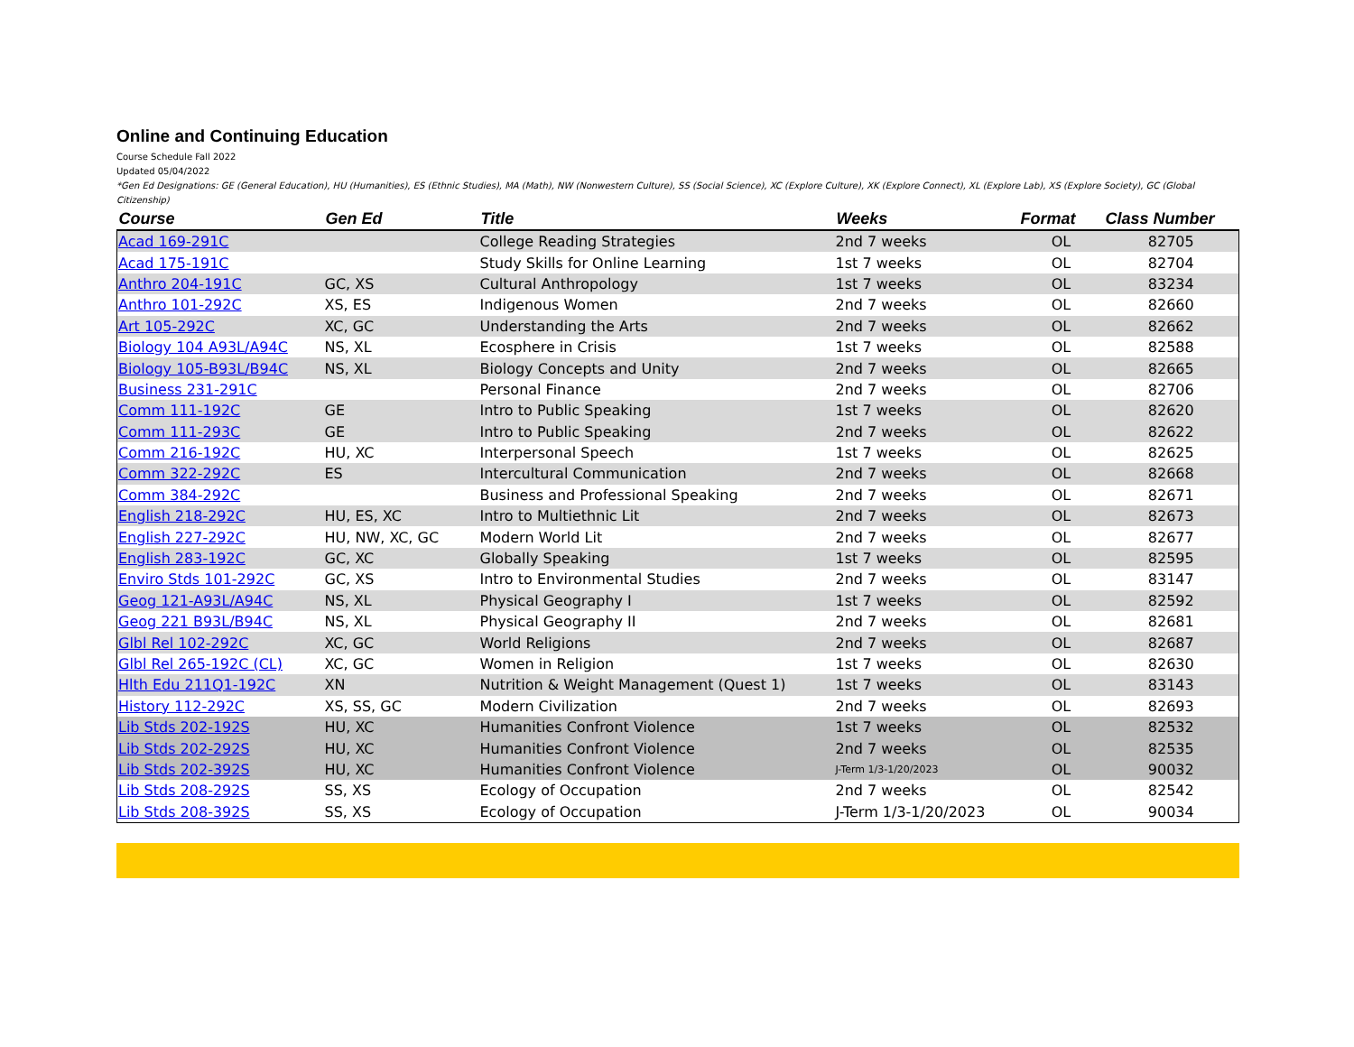Online and Continuing Education
Course Schedule Fall 2022
Updated 05/04/2022
*Gen Ed Designations: GE (General Education), HU (Humanities), ES (Ethnic Studies), MA (Math), NW (Nonwestern Culture), SS (Social Science), XC (Explore Culture), XK (Explore Connect), XL (Explore Lab), XS (Explore Society), GC (Global Citizenship)
| Course | Gen Ed | Title | Weeks | Format | Class Number |
| --- | --- | --- | --- | --- | --- |
| Acad 169-291C | | College Reading Strategies | 2nd 7 weeks | OL | 82705 |
| Acad 175-191C | | Study Skills for Online Learning | 1st 7 weeks | OL | 82704 |
| Anthro 204-191C | GC, XS | Cultural Anthropology | 1st 7 weeks | OL | 83234 |
| Anthro 101-292C | XS, ES | Indigenous Women | 2nd 7 weeks | OL | 82660 |
| Art 105-292C | XC, GC | Understanding the Arts | 2nd 7 weeks | OL | 82662 |
| Biology 104 A93L/A94C | NS, XL | Ecosphere in Crisis | 1st 7 weeks | OL | 82588 |
| Biology 105-B93L/B94C | NS, XL | Biology Concepts and Unity | 2nd 7 weeks | OL | 82665 |
| Business 231-291C | | Personal Finance | 2nd 7 weeks | OL | 82706 |
| Comm 111-192C | GE | Intro to Public Speaking | 1st 7 weeks | OL | 82620 |
| Comm 111-293C | GE | Intro to Public Speaking | 2nd 7 weeks | OL | 82622 |
| Comm 216-192C | HU, XC | Interpersonal Speech | 1st 7 weeks | OL | 82625 |
| Comm 322-292C | ES | Intercultural Communication | 2nd 7 weeks | OL | 82668 |
| Comm 384-292C | | Business and Professional Speaking | 2nd 7 weeks | OL | 82671 |
| English 218-292C | HU, ES, XC | Intro to Multiethnic Lit | 2nd 7 weeks | OL | 82673 |
| English 227-292C | HU, NW, XC, GC | Modern World Lit | 2nd 7 weeks | OL | 82677 |
| English 283-192C | GC, XC | Globally Speaking | 1st 7 weeks | OL | 82595 |
| Enviro Stds 101-292C | GC, XS | Intro to Environmental Studies | 2nd 7 weeks | OL | 83147 |
| Geog 121-A93L/A94C | NS, XL | Physical Geography I | 1st 7 weeks | OL | 82592 |
| Geog 221 B93L/B94C | NS, XL | Physical Geography II | 2nd 7 weeks | OL | 82681 |
| Glbl Rel 102-292C | XC, GC | World Religions | 2nd 7 weeks | OL | 82687 |
| Glbl Rel 265-192C (CL) | XC, GC | Women in Religion | 1st 7 weeks | OL | 82630 |
| Hlth Edu 211Q1-192C | XN | Nutrition & Weight Management (Quest 1) | 1st 7 weeks | OL | 83143 |
| History 112-292C | XS, SS, GC | Modern Civilization | 2nd 7 weeks | OL | 82693 |
| Lib Stds 202-192S | HU, XC | Humanities Confront Violence | 1st 7 weeks | OL | 82532 |
| Lib Stds 202-292S | HU, XC | Humanities Confront Violence | 2nd 7 weeks | OL | 82535 |
| Lib Stds 202-392S | HU, XC | Humanities Confront Violence | J-Term 1/3-1/20/2023 | OL | 90032 |
| Lib Stds 208-292S | SS, XS | Ecology of Occupation | 2nd 7 weeks | OL | 82542 |
| Lib Stds 208-392S | SS, XS | Ecology of Occupation | J-Term 1/3-1/20/2023 | OL | 90034 |